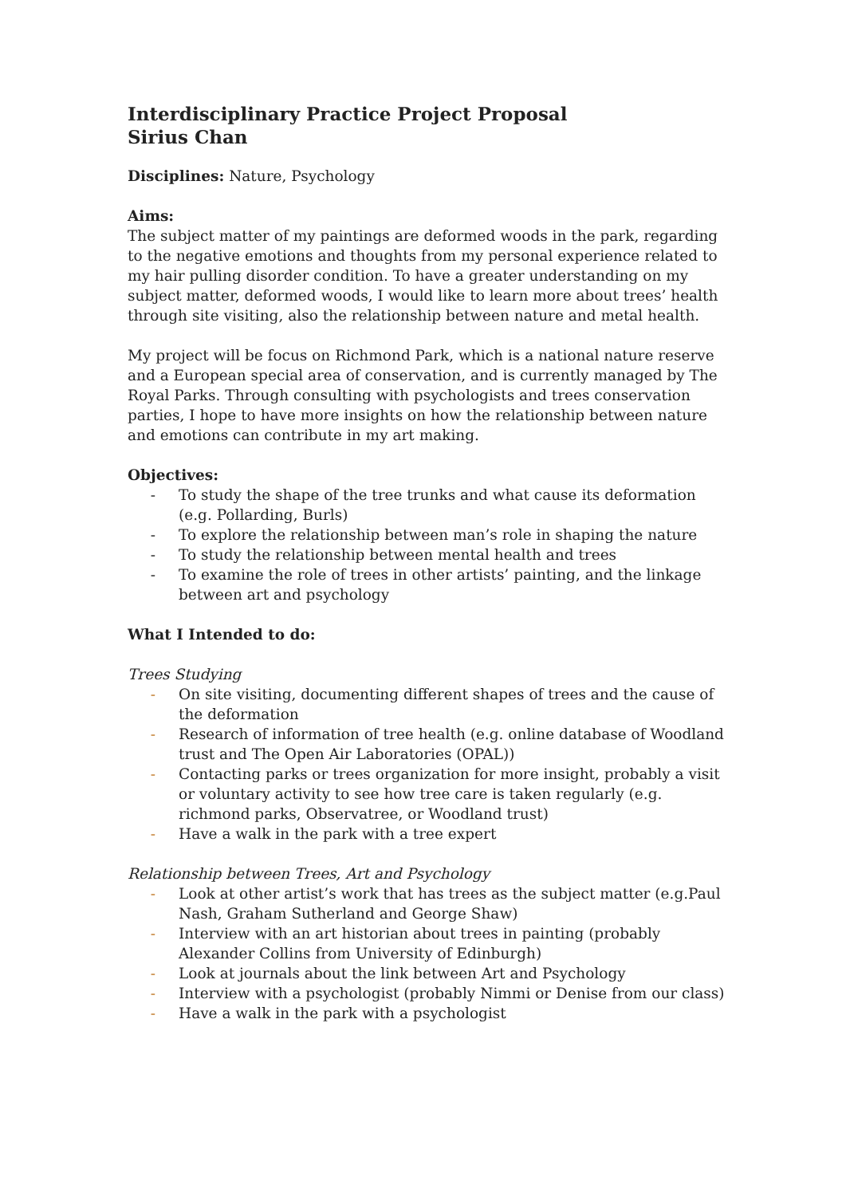Interdisciplinary Practice Project Proposal
Sirius Chan
Disciplines: Nature, Psychology
Aims:
The subject matter of my paintings are deformed woods in the park, regarding to the negative emotions and thoughts from my personal experience related to my hair pulling disorder condition. To have a greater understanding on my subject matter, deformed woods, I would like to learn more about trees’ health through site visiting, also the relationship between nature and metal health.
My project will be focus on Richmond Park, which is a national nature reserve and a European special area of conservation, and is currently managed by The Royal Parks. Through consulting with psychologists and trees conservation parties, I hope to have more insights on how the relationship between nature and emotions can contribute in my art making.
Objectives:
- To study the shape of the tree trunks and what cause its deformation (e.g. Pollarding, Burls)
- To explore the relationship between man’s role in shaping the nature
- To study the relationship between mental health and trees
- To examine the role of trees in other artists’ painting, and the linkage between art and psychology
What I Intended to do:
Trees Studying
- On site visiting, documenting different shapes of trees and the cause of the deformation
- Research of information of tree health (e.g. online database of Woodland trust and The Open Air Laboratories (OPAL))
- Contacting parks or trees organization for more insight, probably a visit or voluntary activity to see how tree care is taken regularly (e.g. richmond parks, Observatree, or Woodland trust)
- Have a walk in the park with a tree expert
Relationship between Trees, Art and Psychology
- Look at other artist’s work that has trees as the subject matter (e.g.Paul Nash, Graham Sutherland and George Shaw)
- Interview with an art historian about trees in painting (probably Alexander Collins from University of Edinburgh)
- Look at journals about the link between Art and Psychology
- Interview with a psychologist (probably Nimmi or Denise from our class)
- Have a walk in the park with a psychologist